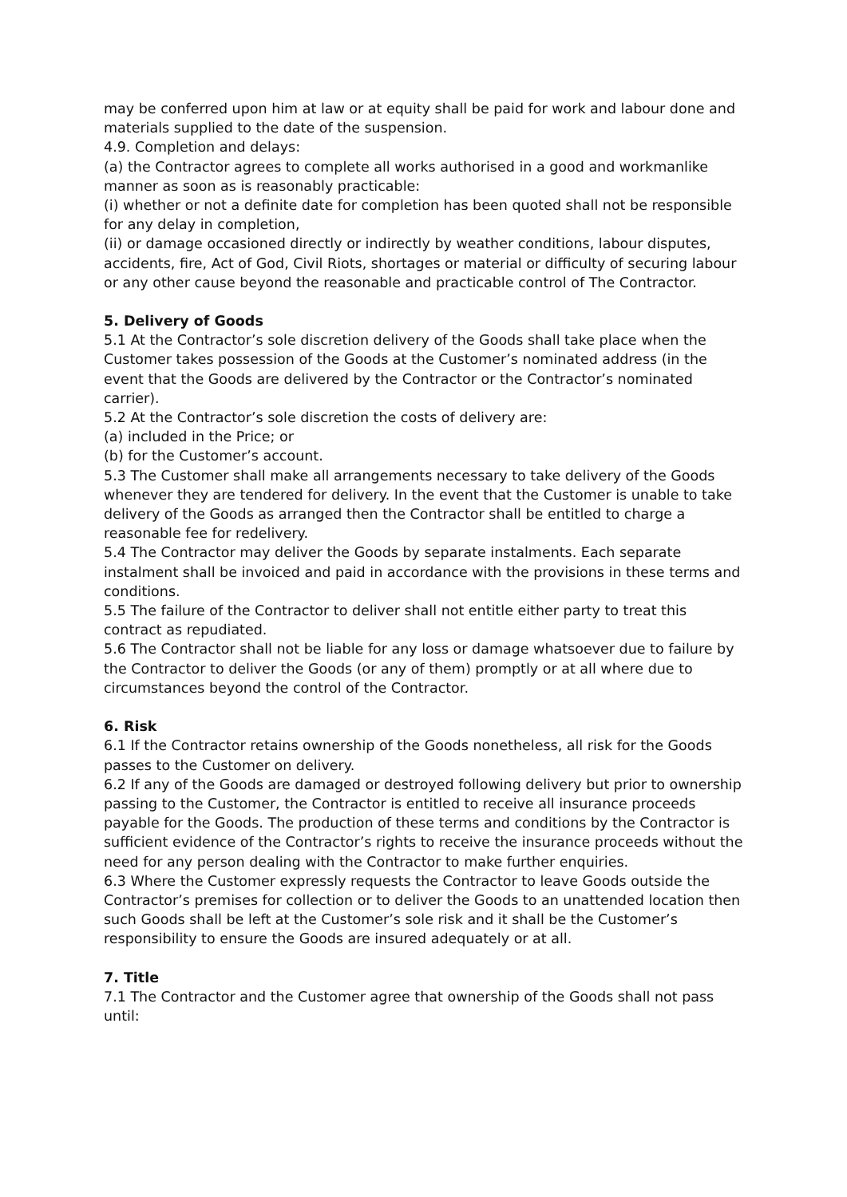may be conferred upon him at law or at equity shall be paid for work and labour done and materials supplied to the date of the suspension.
4.9. Completion and delays:
(a) the Contractor agrees to complete all works authorised in a good and workmanlike manner as soon as is reasonably practicable:
(i) whether or not a definite date for completion has been quoted shall not be responsible for any delay in completion,
(ii) or damage occasioned directly or indirectly by weather conditions, labour disputes, accidents, fire, Act of God, Civil Riots, shortages or material or difficulty of securing labour or any other cause beyond the reasonable and practicable control of The Contractor.
5. Delivery of Goods
5.1 At the Contractor’s sole discretion delivery of the Goods shall take place when the Customer takes possession of the Goods at the Customer’s nominated address (in the event that the Goods are delivered by the Contractor or the Contractor’s nominated carrier).
5.2 At the Contractor’s sole discretion the costs of delivery are:
(a) included in the Price; or
(b) for the Customer’s account.
5.3 The Customer shall make all arrangements necessary to take delivery of the Goods whenever they are tendered for delivery. In the event that the Customer is unable to take delivery of the Goods as arranged then the Contractor shall be entitled to charge a reasonable fee for redelivery.
5.4 The Contractor may deliver the Goods by separate instalments. Each separate instalment shall be invoiced and paid in accordance with the provisions in these terms and conditions.
5.5 The failure of the Contractor to deliver shall not entitle either party to treat this contract as repudiated.
5.6 The Contractor shall not be liable for any loss or damage whatsoever due to failure by the Contractor to deliver the Goods (or any of them) promptly or at all where due to circumstances beyond the control of the Contractor.
6. Risk
6.1 If the Contractor retains ownership of the Goods nonetheless, all risk for the Goods passes to the Customer on delivery.
6.2 If any of the Goods are damaged or destroyed following delivery but prior to ownership passing to the Customer, the Contractor is entitled to receive all insurance proceeds payable for the Goods. The production of these terms and conditions by the Contractor is sufficient evidence of the Contractor’s rights to receive the insurance proceeds without the need for any person dealing with the Contractor to make further enquiries.
6.3 Where the Customer expressly requests the Contractor to leave Goods outside the Contractor’s premises for collection or to deliver the Goods to an unattended location then such Goods shall be left at the Customer’s sole risk and it shall be the Customer’s responsibility to ensure the Goods are insured adequately or at all.
7. Title
7.1 The Contractor and the Customer agree that ownership of the Goods shall not pass until: